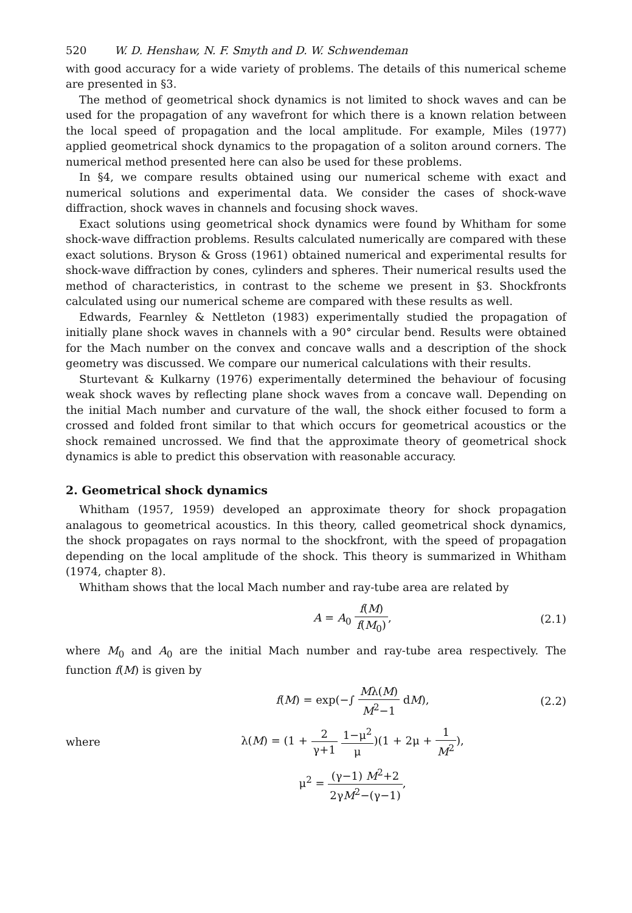520 W. D. Henshaw, N. F. Smyth and D. W. Schwendeman
with good accuracy for a wide variety of problems. The details of this numerical scheme are presented in §3.
The method of geometrical shock dynamics is not limited to shock waves and can be used for the propagation of any wavefront for which there is a known relation between the local speed of propagation and the local amplitude. For example, Miles (1977) applied geometrical shock dynamics to the propagation of a soliton around corners. The numerical method presented here can also be used for these problems.
In §4, we compare results obtained using our numerical scheme with exact and numerical solutions and experimental data. We consider the cases of shock-wave diffraction, shock waves in channels and focusing shock waves.
Exact solutions using geometrical shock dynamics were found by Whitham for some shock-wave diffraction problems. Results calculated numerically are compared with these exact solutions. Bryson & Gross (1961) obtained numerical and experimental results for shock-wave diffraction by cones, cylinders and spheres. Their numerical results used the method of characteristics, in contrast to the scheme we present in §3. Shockfronts calculated using our numerical scheme are compared with these results as well.
Edwards, Fearnley & Nettleton (1983) experimentally studied the propagation of initially plane shock waves in channels with a 90° circular bend. Results were obtained for the Mach number on the convex and concave walls and a description of the shock geometry was discussed. We compare our numerical calculations with their results.
Sturtevant & Kulkarny (1976) experimentally determined the behaviour of focusing weak shock waves by reflecting plane shock waves from a concave wall. Depending on the initial Mach number and curvature of the wall, the shock either focused to form a crossed and folded front similar to that which occurs for geometrical acoustics or the shock remained uncrossed. We find that the approximate theory of geometrical shock dynamics is able to predict this observation with reasonable accuracy.
2. Geometrical shock dynamics
Whitham (1957, 1959) developed an approximate theory for shock propagation analagous to geometrical acoustics. In this theory, called geometrical shock dynamics, the shock propagates on rays normal to the shockfront, with the speed of propagation depending on the local amplitude of the shock. This theory is summarized in Whitham (1974, chapter 8).
Whitham shows that the local Mach number and ray-tube area are related by
A = A<sub>0</sub> f(M) f(M<sub>0</sub>), (2.1)
where M<sub>0</sub> and A<sub>0</sub> are the initial Mach number and ray-tube area respectively. The function f(M) is given by
f(M) = exp(−∫ Mλ(M) M<sup>2</sup>−1 dM), (2.2)
where λ(M) = (1 + 2 γ+1 1−μ<sup>2</sup> μ)(1 + 2μ + 1 M<sup>2</sup>),
μ<sup>2</sup> = (γ−1) M<sup>2</sup>+2 2γM<sup>2</sup>−(γ−1),